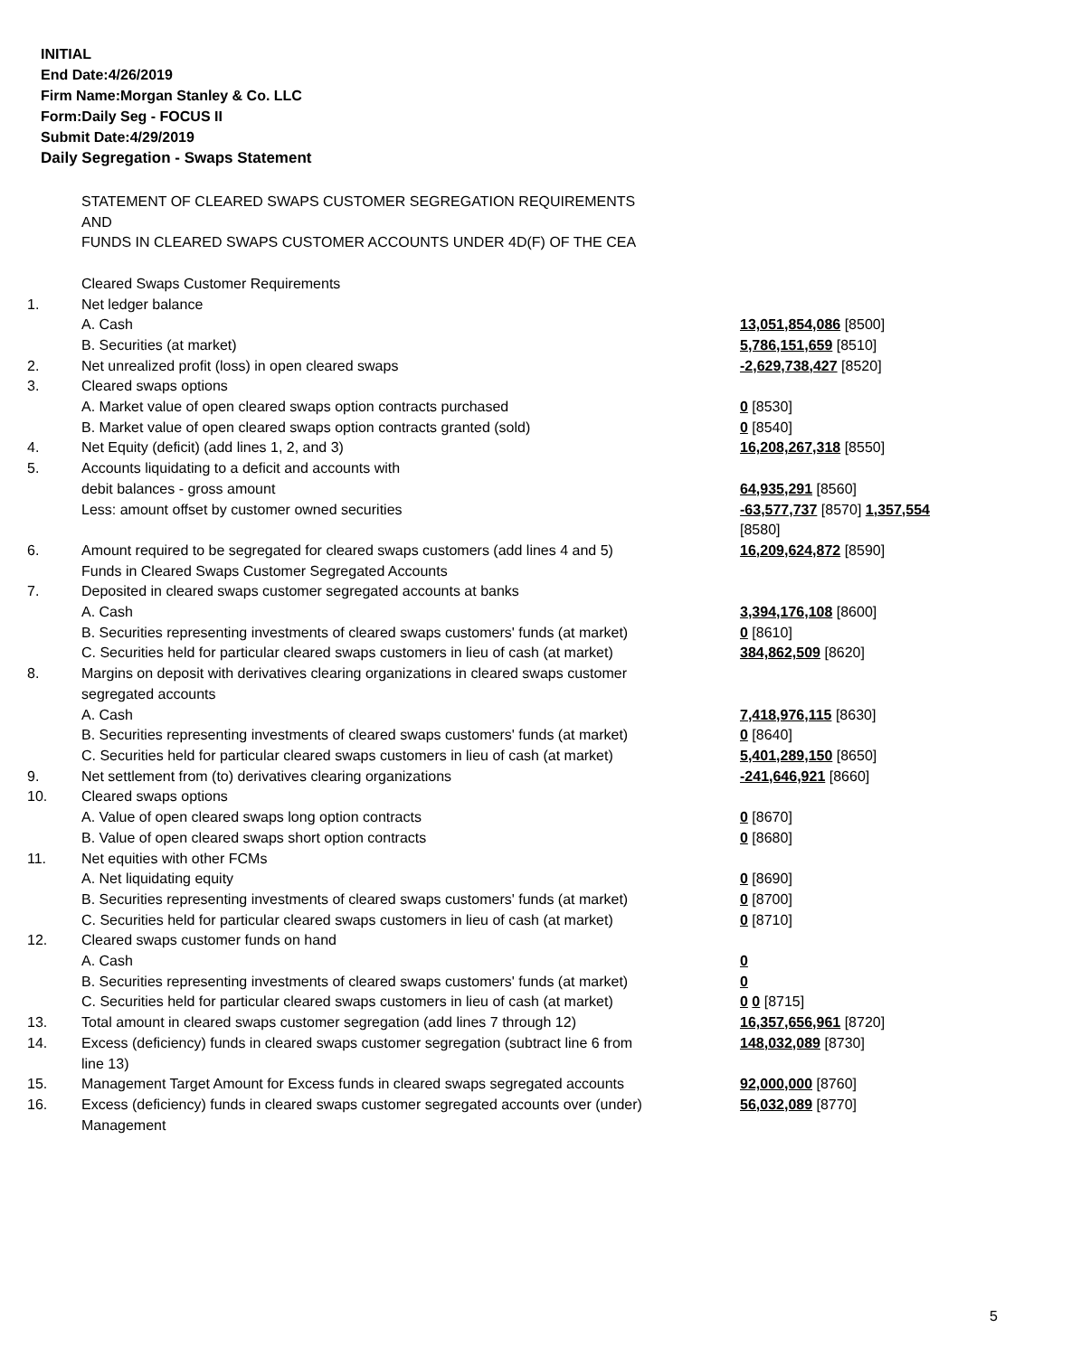INITIAL
End Date:4/26/2019
Firm Name:Morgan Stanley & Co. LLC
Form:Daily Seg - FOCUS II
Submit Date:4/29/2019
Daily Segregation - Swaps Statement
| | STATEMENT OF CLEARED SWAPS CUSTOMER SEGREGATION REQUIREMENTS AND FUNDS IN CLEARED SWAPS CUSTOMER ACCOUNTS UNDER 4D(F) OF THE CEA | |
| | Cleared Swaps Customer Requirements | |
| 1. | Net ledger balance | |
| | A. Cash | 13,051,854,086 [8500] |
| | B. Securities (at market) | 5,786,151,659 [8510] |
| 2. | Net unrealized profit (loss) in open cleared swaps | -2,629,738,427 [8520] |
| 3. | Cleared swaps options | |
| | A. Market value of open cleared swaps option contracts purchased | 0 [8530] |
| | B. Market value of open cleared swaps option contracts granted (sold) | 0 [8540] |
| 4. | Net Equity (deficit) (add lines 1, 2, and 3) | 16,208,267,318 [8550] |
| 5. | Accounts liquidating to a deficit and accounts with | |
| | debit balances - gross amount | 64,935,291 [8560] |
| | Less: amount offset by customer owned securities | -63,577,737 [8570] 1,357,554 [8580] |
| 6. | Amount required to be segregated for cleared swaps customers (add lines 4 and 5) | 16,209,624,872 [8590] |
| | Funds in Cleared Swaps Customer Segregated Accounts | |
| 7. | Deposited in cleared swaps customer segregated accounts at banks | |
| | A. Cash | 3,394,176,108 [8600] |
| | B. Securities representing investments of cleared swaps customers' funds (at market) | 0 [8610] |
| | C. Securities held for particular cleared swaps customers in lieu of cash (at market) | 384,862,509 [8620] |
| 8. | Margins on deposit with derivatives clearing organizations in cleared swaps customer segregated accounts | |
| | A. Cash | 7,418,976,115 [8630] |
| | B. Securities representing investments of cleared swaps customers' funds (at market) | 0 [8640] |
| | C. Securities held for particular cleared swaps customers in lieu of cash (at market) | 5,401,289,150 [8650] |
| 9. | Net settlement from (to) derivatives clearing organizations | -241,646,921 [8660] |
| 10. | Cleared swaps options | |
| | A. Value of open cleared swaps long option contracts | 0 [8670] |
| | B. Value of open cleared swaps short option contracts | 0 [8680] |
| 11. | Net equities with other FCMs | |
| | A. Net liquidating equity | 0 [8690] |
| | B. Securities representing investments of cleared swaps customers' funds (at market) | 0 [8700] |
| | C. Securities held for particular cleared swaps customers in lieu of cash (at market) | 0 [8710] |
| 12. | Cleared swaps customer funds on hand | |
| | A. Cash | 0 |
| | B. Securities representing investments of cleared swaps customers' funds (at market) | 0 |
| | C. Securities held for particular cleared swaps customers in lieu of cash (at market) | 0 0 [8715] |
| 13. | Total amount in cleared swaps customer segregation (add lines 7 through 12) | 16,357,656,961 [8720] |
| 14. | Excess (deficiency) funds in cleared swaps customer segregation (subtract line 6 from line 13) | 148,032,089 [8730] |
| 15. | Management Target Amount for Excess funds in cleared swaps segregated accounts | 92,000,000 [8760] |
| 16. | Excess (deficiency) funds in cleared swaps customer segregated accounts over (under) Management | 56,032,089 [8770] |
5